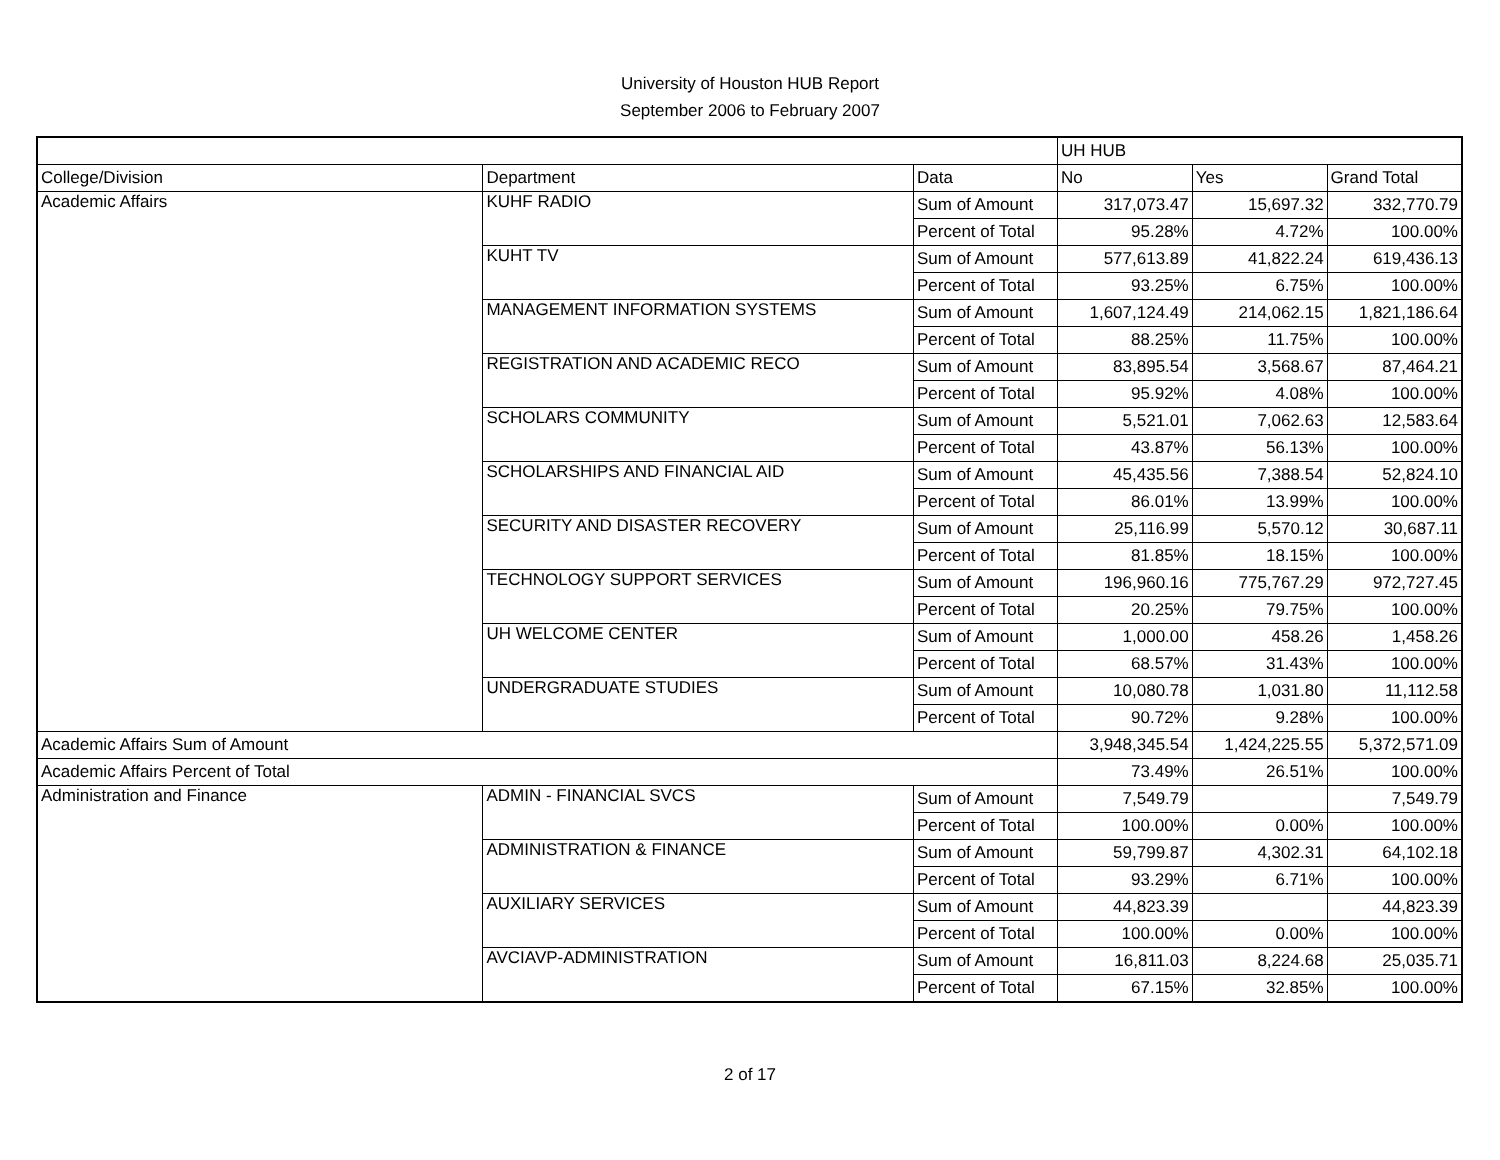University of Houston HUB Report
September 2006 to February 2007
| | | | UH HUB | | |
| College/Division | Department | Data | No | Yes | Grand Total |
| Academic Affairs | KUHF RADIO | Sum of Amount | 317,073.47 | 15,697.32 | 332,770.79 |
| | | Percent of Total | 95.28% | 4.72% | 100.00% |
| | KUHT TV | Sum of Amount | 577,613.89 | 41,822.24 | 619,436.13 |
| | | Percent of Total | 93.25% | 6.75% | 100.00% |
| | MANAGEMENT INFORMATION SYSTEMS | Sum of Amount | 1,607,124.49 | 214,062.15 | 1,821,186.64 |
| | | Percent of Total | 88.25% | 11.75% | 100.00% |
| | REGISTRATION AND ACADEMIC RECO | Sum of Amount | 83,895.54 | 3,568.67 | 87,464.21 |
| | | Percent of Total | 95.92% | 4.08% | 100.00% |
| | SCHOLARS COMMUNITY | Sum of Amount | 5,521.01 | 7,062.63 | 12,583.64 |
| | | Percent of Total | 43.87% | 56.13% | 100.00% |
| | SCHOLARSHIPS AND FINANCIAL AID | Sum of Amount | 45,435.56 | 7,388.54 | 52,824.10 |
| | | Percent of Total | 86.01% | 13.99% | 100.00% |
| | SECURITY AND DISASTER RECOVERY | Sum of Amount | 25,116.99 | 5,570.12 | 30,687.11 |
| | | Percent of Total | 81.85% | 18.15% | 100.00% |
| | TECHNOLOGY SUPPORT SERVICES | Sum of Amount | 196,960.16 | 775,767.29 | 972,727.45 |
| | | Percent of Total | 20.25% | 79.75% | 100.00% |
| | UH WELCOME CENTER | Sum of Amount | 1,000.00 | 458.26 | 1,458.26 |
| | | Percent of Total | 68.57% | 31.43% | 100.00% |
| | UNDERGRADUATE STUDIES | Sum of Amount | 10,080.78 | 1,031.80 | 11,112.58 |
| | | Percent of Total | 90.72% | 9.28% | 100.00% |
| Academic Affairs Sum of Amount | | | 3,948,345.54 | 1,424,225.55 | 5,372,571.09 |
| Academic Affairs Percent of Total | | | 73.49% | 26.51% | 100.00% |
| Administration and Finance | ADMIN - FINANCIAL SVCS | Sum of Amount | 7,549.79 | | 7,549.79 |
| | | Percent of Total | 100.00% | 0.00% | 100.00% |
| | ADMINISTRATION & FINANCE | Sum of Amount | 59,799.87 | 4,302.31 | 64,102.18 |
| | | Percent of Total | 93.29% | 6.71% | 100.00% |
| | AUXILIARY SERVICES | Sum of Amount | 44,823.39 | | 44,823.39 |
| | | Percent of Total | 100.00% | 0.00% | 100.00% |
| | AVCIAVP-ADMINISTRATION | Sum of Amount | 16,811.03 | 8,224.68 | 25,035.71 |
| | | Percent of Total | 67.15% | 32.85% | 100.00% |
2 of 17